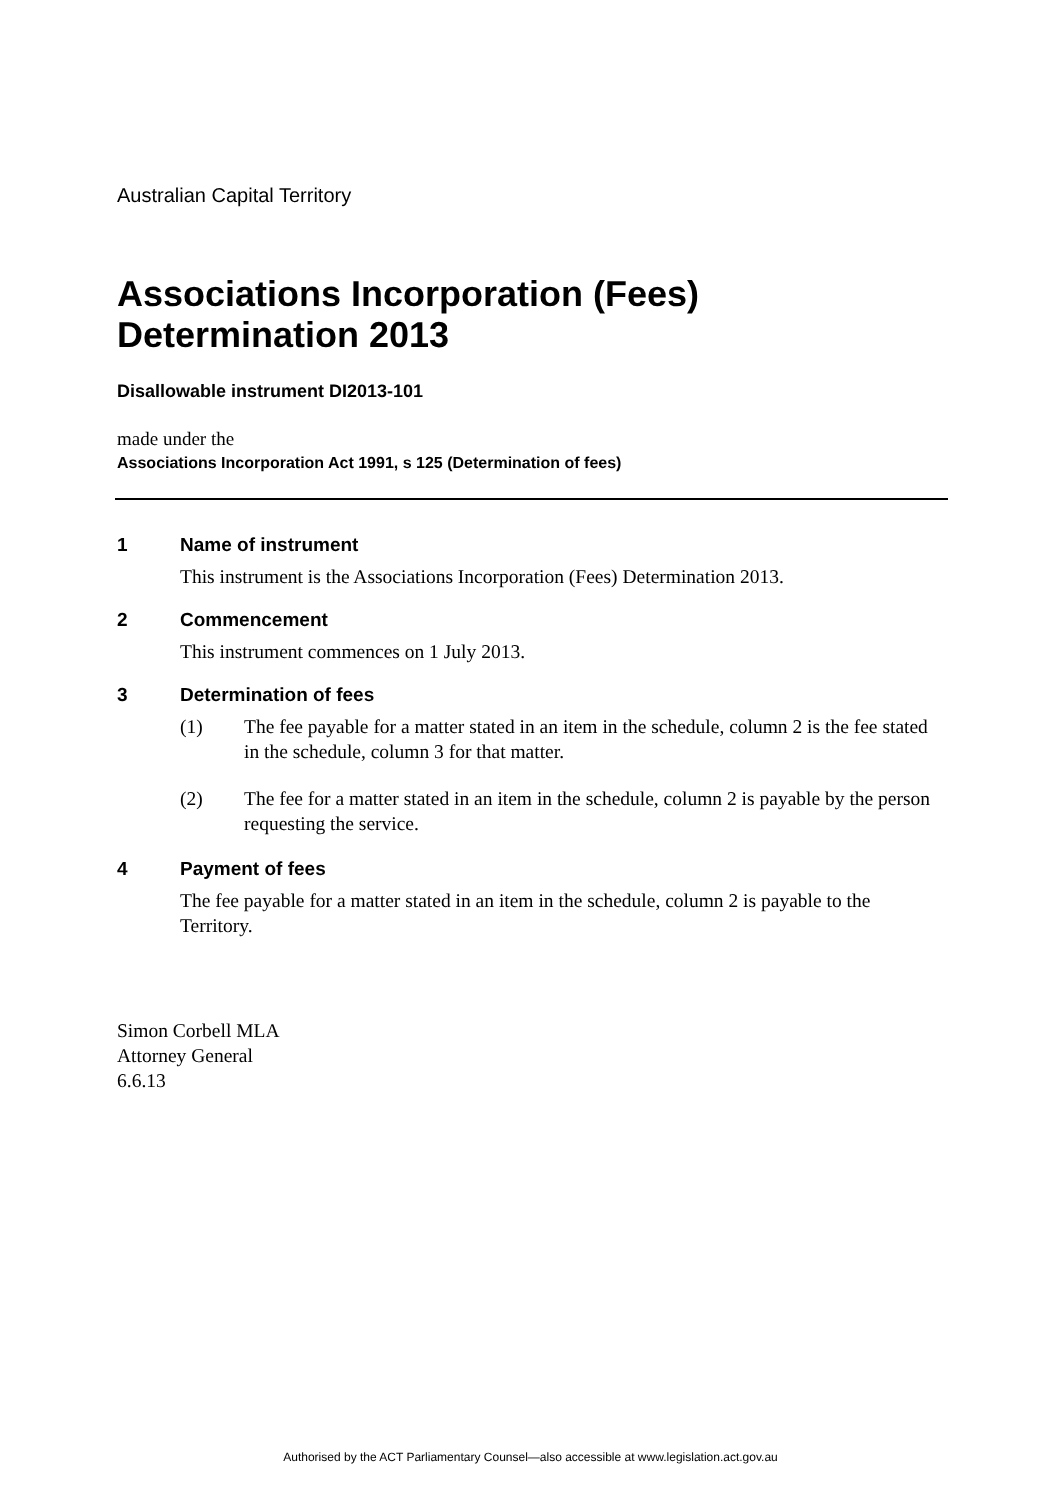Australian Capital Territory
Associations Incorporation (Fees) Determination 2013
Disallowable instrument DI2013-101
made under the
Associations Incorporation Act 1991, s 125 (Determination of fees)
1 Name of instrument
This instrument is the Associations Incorporation (Fees) Determination 2013.
2 Commencement
This instrument commences on 1 July 2013.
3 Determination of fees
(1) The fee payable for a matter stated in an item in the schedule, column 2 is the fee stated in the schedule, column 3 for that matter.
(2) The fee for a matter stated in an item in the schedule, column 2 is payable by the person requesting the service.
4 Payment of fees
The fee payable for a matter stated in an item in the schedule, column 2 is payable to the Territory.
Simon Corbell MLA
Attorney General
6.6.13
Authorised by the ACT Parliamentary Counsel—also accessible at www.legislation.act.gov.au